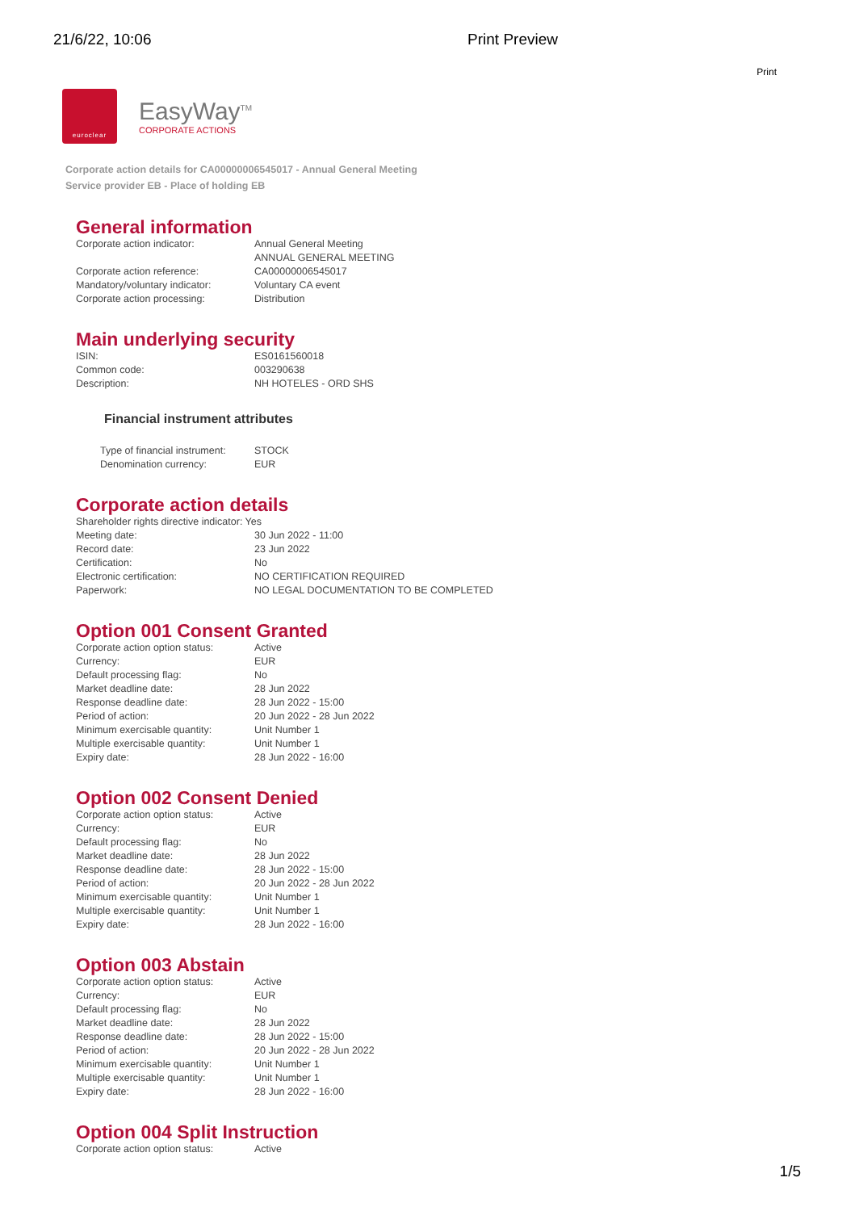21/6/22, 10:06 Print Preview
Print
euroclear
EasyWay<sup>TM</sup>
CORPORATE ACTIONS
Corporate action details for CA00000006545017 - Annual General Meeting
Service provider EB - Place of holding EB
General information
| Corporate action indicator: | Annual General Meeting ANNUAL GENERAL MEETING |
| Corporate action reference: | CA00000006545017 |
| Mandatory/voluntary indicator: | Voluntary CA event |
| Corporate action processing: | Distribution |
Main underlying security
| ISIN: | ES0161560018 |
| Common code: | 003290638 |
| Description: | NH HOTELES - ORD SHS |
Financial instrument attributes
| Type of financial instrument: | STOCK |
| Denomination currency: | EUR |
Corporate action details
| Shareholder rights directive indicator: Yes | |
| Meeting date: | 30 Jun 2022 - 11:00 |
| Record date: | 23 Jun 2022 |
| Certification: | No |
| Electronic certification: | NO CERTIFICATION REQUIRED |
| Paperwork: | NO LEGAL DOCUMENTATION TO BE COMPLETED |
Option 001 Consent Granted
| Corporate action option status: | Active |
| Currency: | EUR |
| Default processing flag: | No |
| Market deadline date: | 28 Jun 2022 |
| Response deadline date: | 28 Jun 2022 - 15:00 |
| Period of action: | 20 Jun 2022 - 28 Jun 2022 |
| Minimum exercisable quantity: | Unit Number 1 |
| Multiple exercisable quantity: | Unit Number 1 |
| Expiry date: | 28 Jun 2022 - 16:00 |
Option 002 Consent Denied
| Corporate action option status: | Active |
| Currency: | EUR |
| Default processing flag: | No |
| Market deadline date: | 28 Jun 2022 |
| Response deadline date: | 28 Jun 2022 - 15:00 |
| Period of action: | 20 Jun 2022 - 28 Jun 2022 |
| Minimum exercisable quantity: | Unit Number 1 |
| Multiple exercisable quantity: | Unit Number 1 |
| Expiry date: | 28 Jun 2022 - 16:00 |
Option 003 Abstain
| Corporate action option status: | Active |
| Currency: | EUR |
| Default processing flag: | No |
| Market deadline date: | 28 Jun 2022 |
| Response deadline date: | 28 Jun 2022 - 15:00 |
| Period of action: | 20 Jun 2022 - 28 Jun 2022 |
| Minimum exercisable quantity: | Unit Number 1 |
| Multiple exercisable quantity: | Unit Number 1 |
| Expiry date: | 28 Jun 2022 - 16:00 |
Option 004 Split Instruction
| Corporate action option status: | Active |
1/5